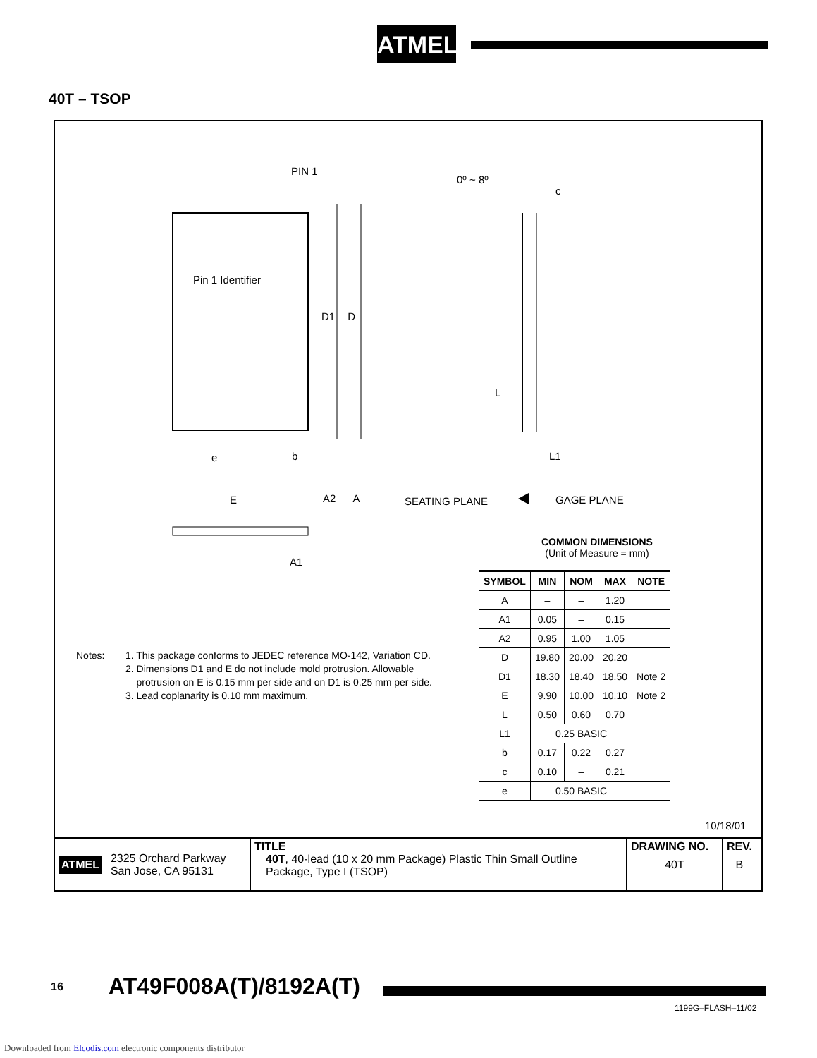ATMEL
40T – TSOP
PIN 1
Pin 1 Identifier
D1 D
e b
E A2 A
A1
0º ~ 8º
c
L
L1
SEATING PLANE GAGE PLANE
COMMON DIMENSIONS
(Unit of Measure = mm)
| SYMBOL | MIN | NOM | MAX | NOTE |
| --- | --- | --- | --- | --- |
| A | – | – | 1.20 | |
| A1 | 0.05 | – | 0.15 | |
| A2 | 0.95 | 1.00 | 1.05 | |
| D | 19.80 | 20.00 | 20.20 | |
| D1 | 18.30 | 18.40 | 18.50 | Note 2 |
| E | 9.90 | 10.00 | 10.10 | Note 2 |
| L | 0.50 | 0.60 | 0.70 | |
| L1 | 0.25 BASIC | | | |
| b | 0.17 | 0.22 | 0.27 | |
| c | 0.10 | – | 0.21 | |
| e | 0.50 BASIC | | | |
Notes: 1. This package conforms to JEDEC reference MO-142, Variation CD.
2. Dimensions D1 and E do not include mold protrusion. Allowable
protrusion on E is 0.15 mm per side and on D1 is 0.25 mm per side.
3. Lead coplanarity is 0.10 mm maximum.
10/18/01
ATMEL 2325 Orchard Parkway
San Jose, CA 95131
TITLE
40T, 40-lead (10 x 20 mm Package) Plastic Thin Small Outline Package, Type I (TSOP)
DRAWING NO.
40T
REV.
B
16 AT49F008A(T)/8192A(T)
1199G–FLASH–11/02
Downloaded from Elcodis.com electronic components distributor